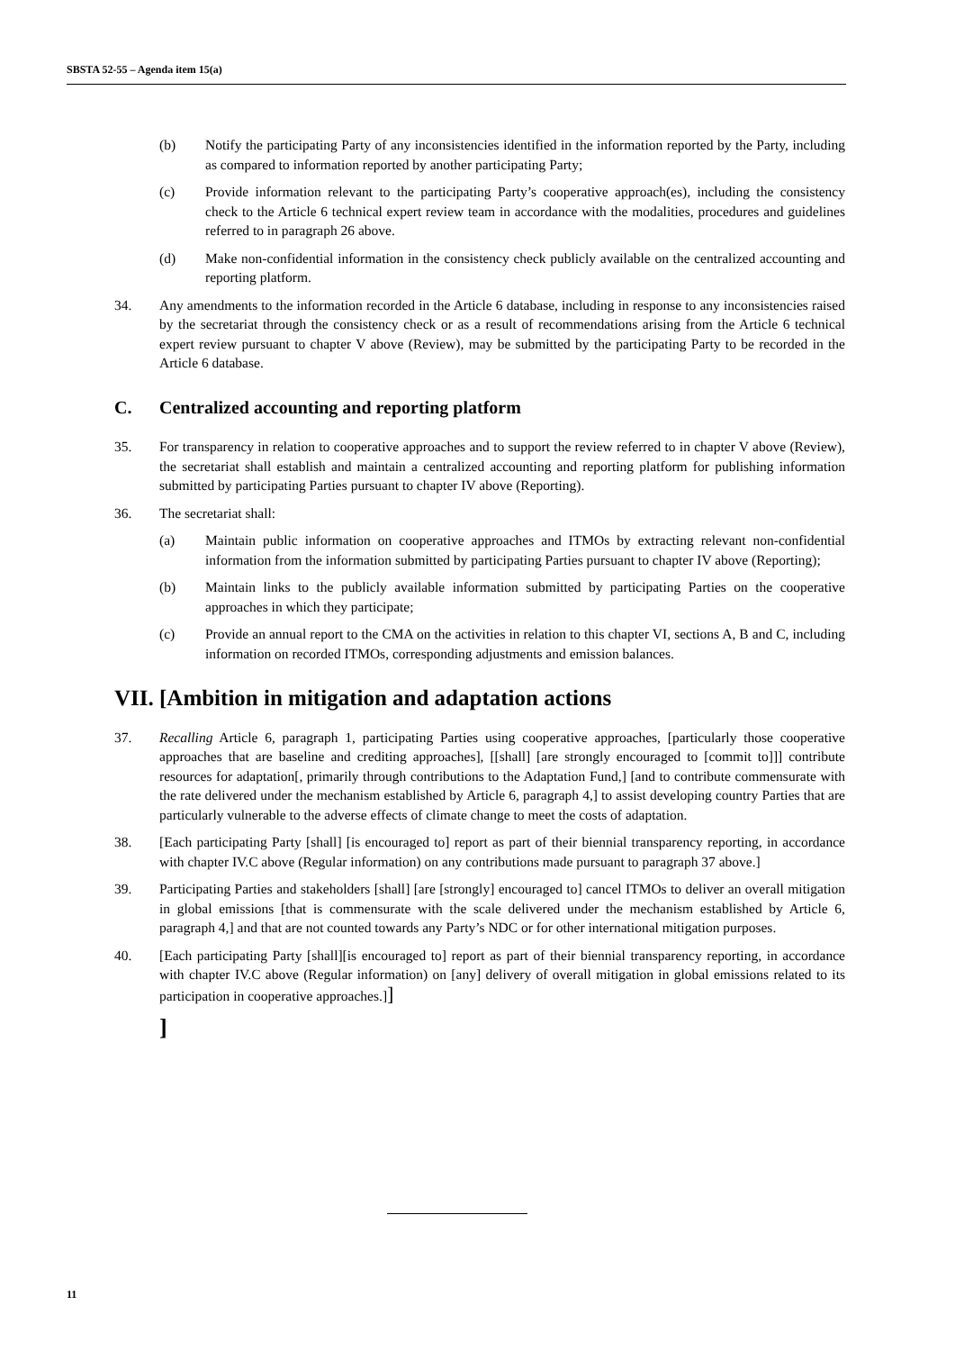SBSTA 52-55 – Agenda item 15(a)
(b) Notify the participating Party of any inconsistencies identified in the information reported by the Party, including as compared to information reported by another participating Party;
(c) Provide information relevant to the participating Party’s cooperative approach(es), including the consistency check to the Article 6 technical expert review team in accordance with the modalities, procedures and guidelines referred to in paragraph 26 above.
(d) Make non-confidential information in the consistency check publicly available on the centralized accounting and reporting platform.
34. Any amendments to the information recorded in the Article 6 database, including in response to any inconsistencies raised by the secretariat through the consistency check or as a result of recommendations arising from the Article 6 technical expert review pursuant to chapter V above (Review), may be submitted by the participating Party to be recorded in the Article 6 database.
C. Centralized accounting and reporting platform
35. For transparency in relation to cooperative approaches and to support the review referred to in chapter V above (Review), the secretariat shall establish and maintain a centralized accounting and reporting platform for publishing information submitted by participating Parties pursuant to chapter IV above (Reporting).
36. The secretariat shall:
(a) Maintain public information on cooperative approaches and ITMOs by extracting relevant non-confidential information from the information submitted by participating Parties pursuant to chapter IV above (Reporting);
(b) Maintain links to the publicly available information submitted by participating Parties on the cooperative approaches in which they participate;
(c) Provide an annual report to the CMA on the activities in relation to this chapter VI, sections A, B and C, including information on recorded ITMOs, corresponding adjustments and emission balances.
VII. [Ambition in mitigation and adaptation actions
37. Recalling Article 6, paragraph 1, participating Parties using cooperative approaches, [particularly those cooperative approaches that are baseline and crediting approaches], [[shall] [are strongly encouraged to [commit to]]] contribute resources for adaptation[, primarily through contributions to the Adaptation Fund,] [and to contribute commensurate with the rate delivered under the mechanism established by Article 6, paragraph 4,] to assist developing country Parties that are particularly vulnerable to the adverse effects of climate change to meet the costs of adaptation.
38. [Each participating Party [shall] [is encouraged to] report as part of their biennial transparency reporting, in accordance with chapter IV.C above (Regular information) on any contributions made pursuant to paragraph 37 above.]
39. Participating Parties and stakeholders [shall] [are [strongly] encouraged to] cancel ITMOs to deliver an overall mitigation in global emissions [that is commensurate with the scale delivered under the mechanism established by Article 6, paragraph 4,] and that are not counted towards any Party’s NDC or for other international mitigation purposes.
40. [Each participating Party [shall][is encouraged to] report as part of their biennial transparency reporting, in accordance with chapter IV.C above (Regular information) on [any] delivery of overall mitigation in global emissions related to its participation in cooperative approaches.]]
]
11